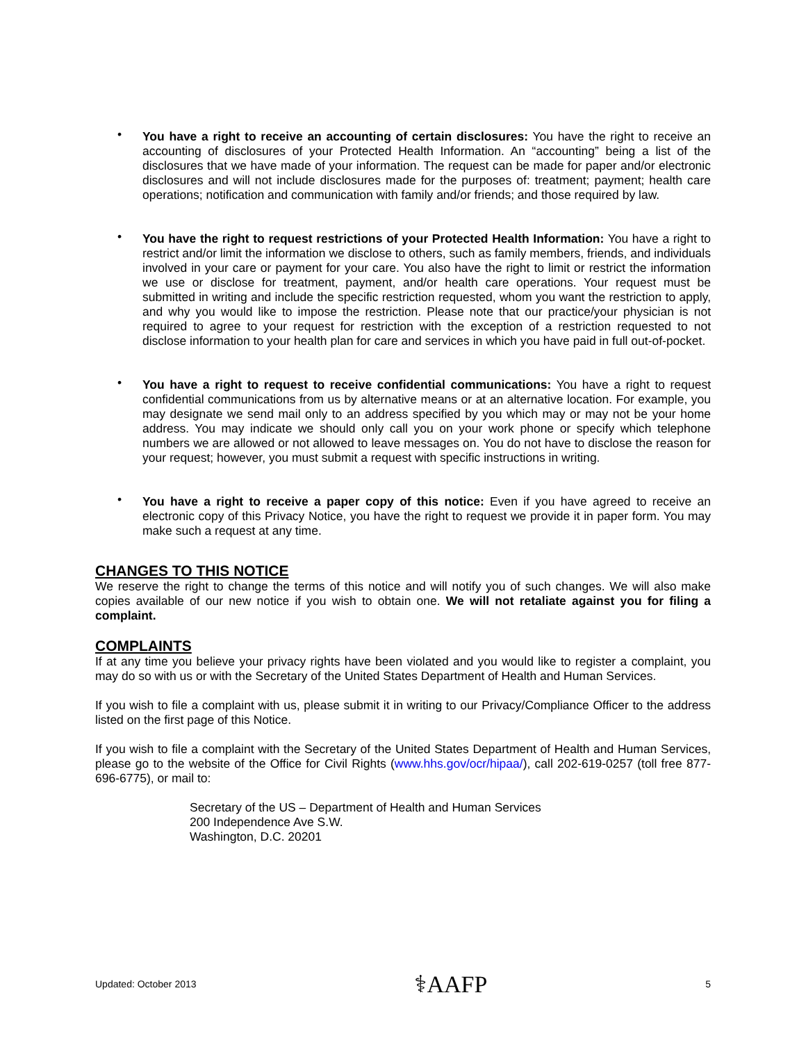• You have a right to receive an accounting of certain disclosures: You have the right to receive an accounting of disclosures of your Protected Health Information. An “accounting” being a list of the disclosures that we have made of your information. The request can be made for paper and/or electronic disclosures and will not include disclosures made for the purposes of: treatment; payment; health care operations; notification and communication with family and/or friends; and those required by law.
• You have the right to request restrictions of your Protected Health Information: You have a right to restrict and/or limit the information we disclose to others, such as family members, friends, and individuals involved in your care or payment for your care. You also have the right to limit or restrict the information we use or disclose for treatment, payment, and/or health care operations. Your request must be submitted in writing and include the specific restriction requested, whom you want the restriction to apply, and why you would like to impose the restriction. Please note that our practice/your physician is not required to agree to your request for restriction with the exception of a restriction requested to not disclose information to your health plan for care and services in which you have paid in full out-of-pocket.
• You have a right to request to receive confidential communications: You have a right to request confidential communications from us by alternative means or at an alternative location. For example, you may designate we send mail only to an address specified by you which may or may not be your home address. You may indicate we should only call you on your work phone or specify which telephone numbers we are allowed or not allowed to leave messages on. You do not have to disclose the reason for your request; however, you must submit a request with specific instructions in writing.
• You have a right to receive a paper copy of this notice: Even if you have agreed to receive an electronic copy of this Privacy Notice, you have the right to request we provide it in paper form. You may make such a request at any time.
CHANGES TO THIS NOTICE
We reserve the right to change the terms of this notice and will notify you of such changes. We will also make copies available of our new notice if you wish to obtain one. We will not retaliate against you for filing a complaint.
COMPLAINTS
If at any time you believe your privacy rights have been violated and you would like to register a complaint, you may do so with us or with the Secretary of the United States Department of Health and Human Services.
If you wish to file a complaint with us, please submit it in writing to our Privacy/Compliance Officer to the address listed on the first page of this Notice.
If you wish to file a complaint with the Secretary of the United States Department of Health and Human Services, please go to the website of the Office for Civil Rights (www.hhs.gov/ocr/hipaa/), call 202-619-0257 (toll free 877-696-6775), or mail to:
Secretary of the US – Department of Health and Human Services
200 Independence Ave S.W.
Washington, D.C. 20201
Updated: October 2013 ⚕AAFP 5